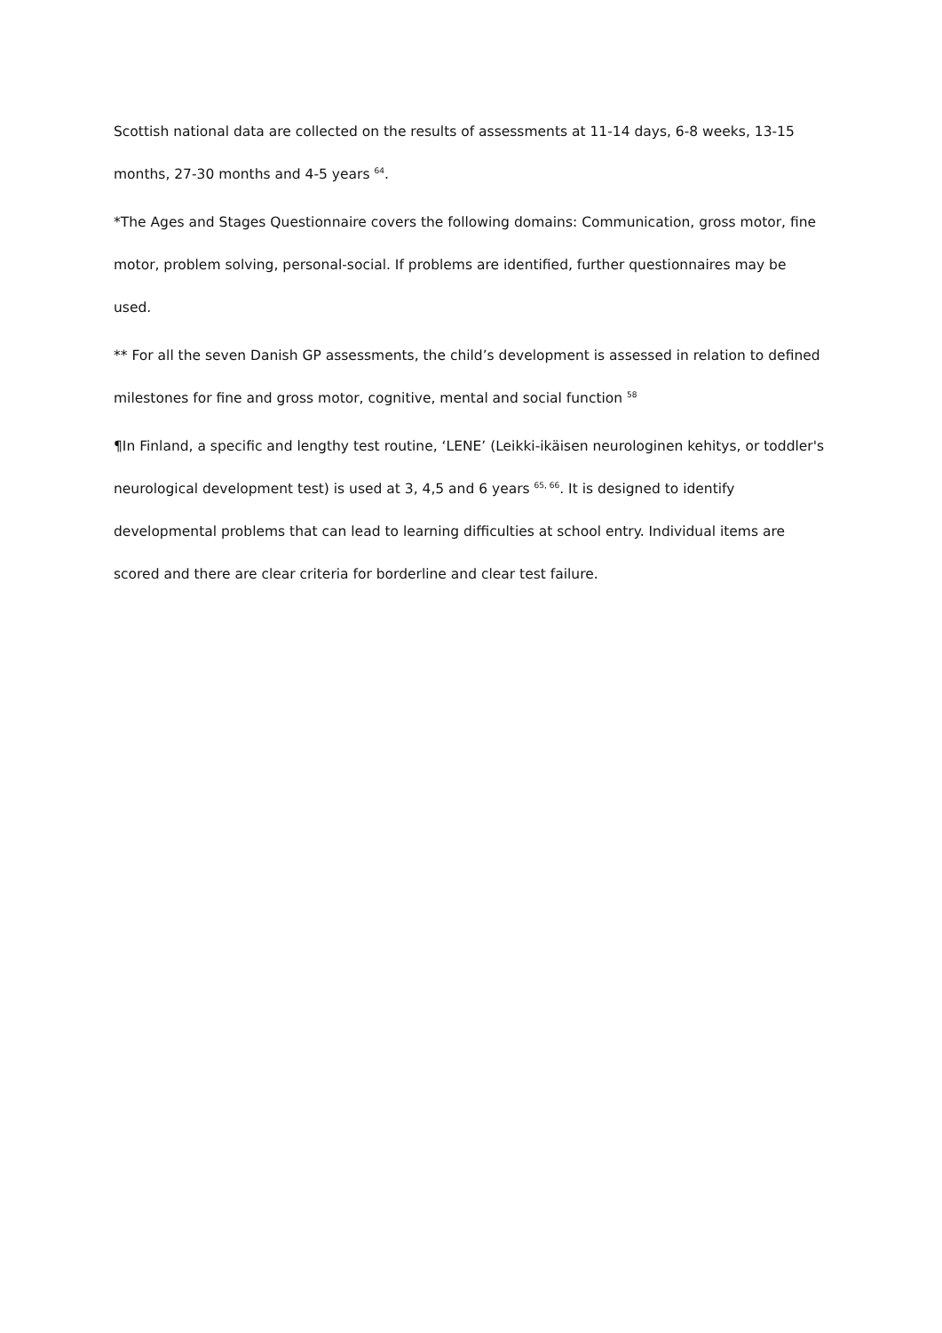Scottish national data are collected on the results of assessments at 11-14 days, 6-8 weeks, 13-15 months, 27-30 months and 4-5 years <sup>64</sup>.
*The Ages and Stages Questionnaire covers the following domains: Communication, gross motor, fine motor, problem solving, personal-social. If problems are identified, further questionnaires may be used.
** For all the seven Danish GP assessments, the child’s development is assessed in relation to defined milestones for fine and gross motor, cognitive, mental and social function <sup>58</sup>
¶In Finland, a specific and lengthy test routine, ‘LENE’ (Leikki-ikäisen neurologinen kehitys, or toddler's neurological development test) is used at 3, 4,5 and 6 years <sup>65, 66</sup>. It is designed to identify developmental problems that can lead to learning difficulties at school entry. Individual items are scored and there are clear criteria for borderline and clear test failure.